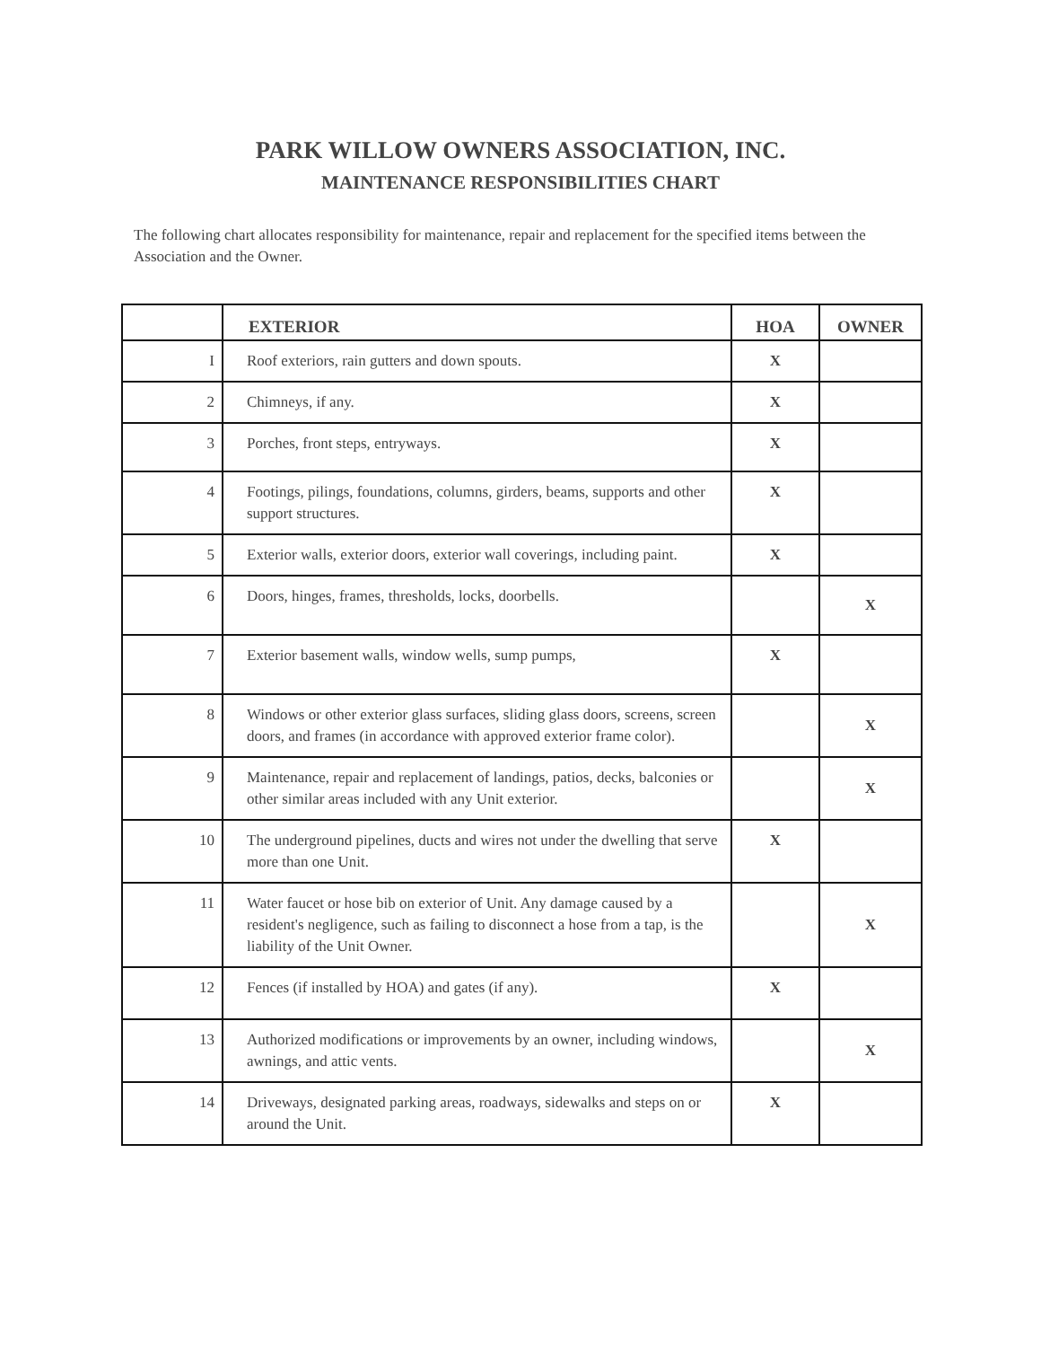PARK WILLOW OWNERS ASSOCIATION, INC.
MAINTENANCE RESPONSIBILITIES CHART
The following chart allocates responsibility for maintenance, repair and replacement for the specified items between the Association and the Owner.
| | EXTERIOR | HOA | OWNER |
| --- | --- | --- | --- |
| I | Roof exteriors, rain gutters and down spouts. | X | |
| 2 | Chimneys, if any. | X | |
| 3 | Porches, front steps, entryways. | X | |
| 4 | Footings, pilings, foundations, columns, girders, beams, supports and other support structures. | X | |
| 5 | Exterior walls, exterior doors, exterior wall coverings, including paint. | X | |
| 6 | Doors, hinges, frames, thresholds, locks, doorbells. | | X |
| 7 | Exterior basement walls, window wells, sump pumps, | X | |
| 8 | Windows or other exterior glass surfaces, sliding glass doors, screens, screen doors, and frames (in accordance with approved exterior frame color). | | X |
| 9 | Maintenance, repair and replacement of landings, patios, decks, balconies or other similar areas included with any Unit exterior. | | X |
| 10 | The underground pipelines, ducts and wires not under the dwelling that serve more than one Unit. | X | |
| 11 | Water faucet or hose bib on exterior of Unit. Any damage caused by a resident's negligence, such as failing to disconnect a hose from a tap, is the liability of the Unit Owner. | | X |
| 12 | Fences (if installed by HOA) and gates (if any). | X | |
| 13 | Authorized modifications or improvements by an owner, including windows, awnings, and attic vents. | | X |
| 14 | Driveways, designated parking areas, roadways, sidewalks and steps on or around the Unit. | X | |